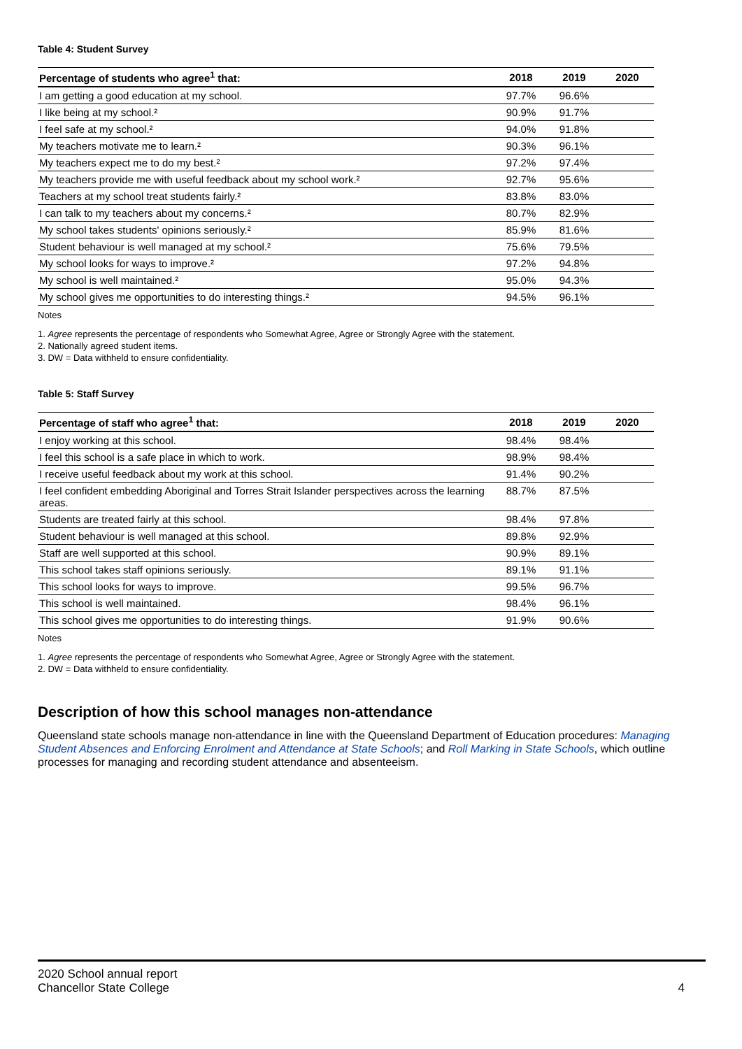Table 4: Student Survey
| Percentage of students who agree<sup>1</sup> that: | 2018 | 2019 | 2020 |
| --- | --- | --- | --- |
| I am getting a good education at my school. | 97.7% | 96.6% | |
| I like being at my school.² | 90.9% | 91.7% | |
| I feel safe at my school.² | 94.0% | 91.8% | |
| My teachers motivate me to learn.² | 90.3% | 96.1% | |
| My teachers expect me to do my best.² | 97.2% | 97.4% | |
| My teachers provide me with useful feedback about my school work.² | 92.7% | 95.6% | |
| Teachers at my school treat students fairly.² | 83.8% | 83.0% | |
| I can talk to my teachers about my concerns.² | 80.7% | 82.9% | |
| My school takes students' opinions seriously.² | 85.9% | 81.6% | |
| Student behaviour is well managed at my school.² | 75.6% | 79.5% | |
| My school looks for ways to improve.² | 97.2% | 94.8% | |
| My school is well maintained.² | 95.0% | 94.3% | |
| My school gives me opportunities to do interesting things.² | 94.5% | 96.1% | |
Notes
1. Agree represents the percentage of respondents who Somewhat Agree, Agree or Strongly Agree with the statement.
2. Nationally agreed student items.
3. DW = Data withheld to ensure confidentiality.
Table 5: Staff Survey
| Percentage of staff who agree<sup>1</sup> that: | 2018 | 2019 | 2020 |
| --- | --- | --- | --- |
| I enjoy working at this school. | 98.4% | 98.4% | |
| I feel this school is a safe place in which to work. | 98.9% | 98.4% | |
| I receive useful feedback about my work at this school. | 91.4% | 90.2% | |
| I feel confident embedding Aboriginal and Torres Strait Islander perspectives across the learning areas. | 88.7% | 87.5% | |
| Students are treated fairly at this school. | 98.4% | 97.8% | |
| Student behaviour is well managed at this school. | 89.8% | 92.9% | |
| Staff are well supported at this school. | 90.9% | 89.1% | |
| This school takes staff opinions seriously. | 89.1% | 91.1% | |
| This school looks for ways to improve. | 99.5% | 96.7% | |
| This school is well maintained. | 98.4% | 96.1% | |
| This school gives me opportunities to do interesting things. | 91.9% | 90.6% | |
Notes
1. Agree represents the percentage of respondents who Somewhat Agree, Agree or Strongly Agree with the statement.
2. DW = Data withheld to ensure confidentiality.
Description of how this school manages non-attendance
Queensland state schools manage non-attendance in line with the Queensland Department of Education procedures: Managing Student Absences and Enforcing Enrolment and Attendance at State Schools; and Roll Marking in State Schools, which outline processes for managing and recording student attendance and absenteeism.
2020 School annual report
Chancellor State College
4